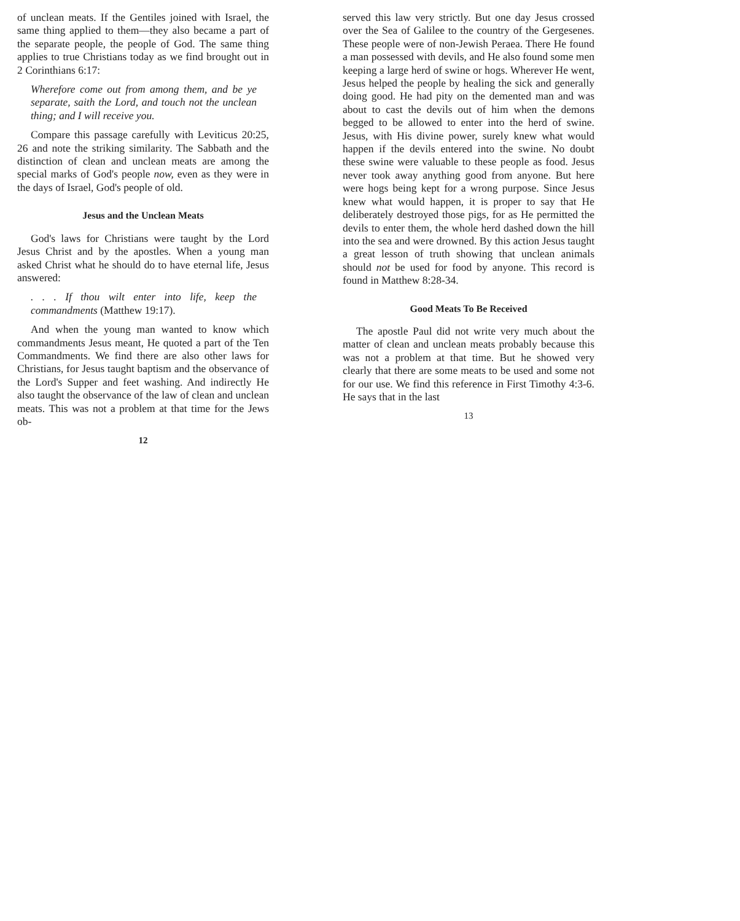of unclean meats. If the Gentiles joined with Israel, the same thing applied to them—they also became a part of the separate people, the people of God. The same thing applies to true Christians today as we find brought out in 2 Corinthians 6:17:
Wherefore come out from among them, and be ye separate, saith the Lord, and touch not the unclean thing; and I will receive you.
Compare this passage carefully with Leviticus 20:25, 26 and note the striking similarity. The Sabbath and the distinction of clean and unclean meats are among the special marks of God's people now, even as they were in the days of Israel, God's people of old.
Jesus and the Unclean Meats
God's laws for Christians were taught by the Lord Jesus Christ and by the apostles. When a young man asked Christ what he should do to have eternal life, Jesus answered:
. . . If thou wilt enter into life, keep the commandments (Matthew 19:17).
And when the young man wanted to know which commandments Jesus meant, He quoted a part of the Ten Commandments. We find there are also other laws for Christians, for Jesus taught baptism and the observance of the Lord's Supper and feet washing. And indirectly He also taught the observance of the law of clean and unclean meats. This was not a problem at that time for the Jews ob-
12
served this law very strictly. But one day Jesus crossed over the Sea of Galilee to the country of the Gergesenes. These people were of non-Jewish Peraea. There He found a man possessed with devils, and He also found some men keeping a large herd of swine or hogs. Wherever He went, Jesus helped the people by healing the sick and generally doing good. He had pity on the demented man and was about to cast the devils out of him when the demons begged to be allowed to enter into the herd of swine. Jesus, with His divine power, surely knew what would happen if the devils entered into the swine. No doubt these swine were valuable to these people as food. Jesus never took away anything good from anyone. But here were hogs being kept for a wrong purpose. Since Jesus knew what would happen, it is proper to say that He deliberately destroyed those pigs, for as He permitted the devils to enter them, the whole herd dashed down the hill into the sea and were drowned. By this action Jesus taught a great lesson of truth showing that unclean animals should not be used for food by anyone. This record is found in Matthew 8:28-34.
Good Meats To Be Received
The apostle Paul did not write very much about the matter of clean and unclean meats probably because this was not a problem at that time. But he showed very clearly that there are some meats to be used and some not for our use. We find this reference in First Timothy 4:3-6. He says that in the last
13